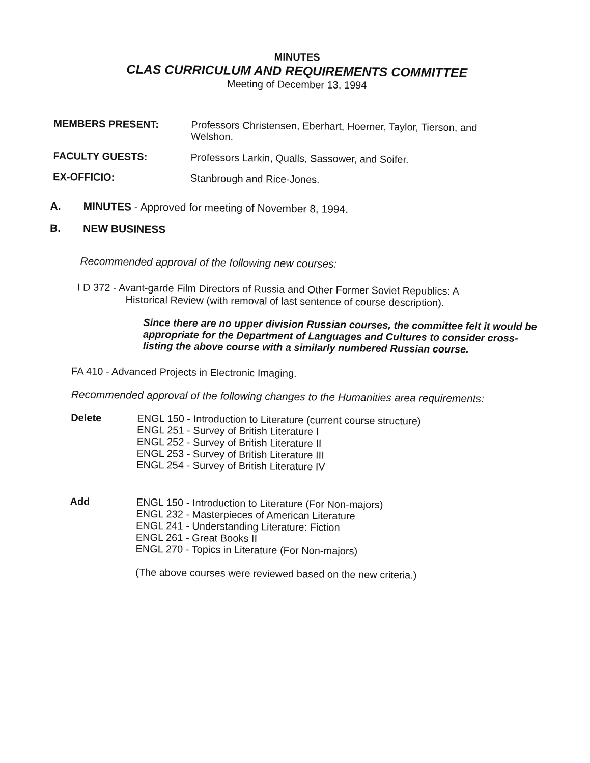MINUTES
CLAS CURRICULUM AND REQUIREMENTS COMMITTEE
Meeting of December 13, 1994
MEMBERS PRESENT:
Professors Christensen, Eberhart, Hoerner, Taylor, Tierson, and Welshon.
FACULTY GUESTS:
Professors Larkin, Qualls, Sassower, and Soifer.
EX-OFFICIO:
Stanbrough and Rice-Jones.
A.
MINUTES - Approved for meeting of November 8, 1994.
B.
NEW BUSINESS
Recommended approval of the following new courses:
I D 372 - Avant-garde Film Directors of Russia and Other Former Soviet Republics: A
Historical Review (with removal of last sentence of course description).
Since there are no upper division Russian courses, the committee felt it would be appropriate for the Department of Languages and Cultures to consider cross-listing the above course with a similarly numbered Russian course.
FA 410 - Advanced Projects in Electronic Imaging.
Recommended approval of the following changes to the Humanities area requirements:
Delete
ENGL 150 - Introduction to Literature (current course structure)
ENGL 251 - Survey of British Literature I
ENGL 252 - Survey of British Literature II
ENGL 253 - Survey of British Literature III
ENGL 254 - Survey of British Literature IV
Add
ENGL 150 - Introduction to Literature (For Non-majors)
ENGL 232 - Masterpieces of American Literature
ENGL 241 - Understanding Literature: Fiction
ENGL 261 - Great Books II
ENGL 270 - Topics in Literature (For Non-majors)
(The above courses were reviewed based on the new criteria.)